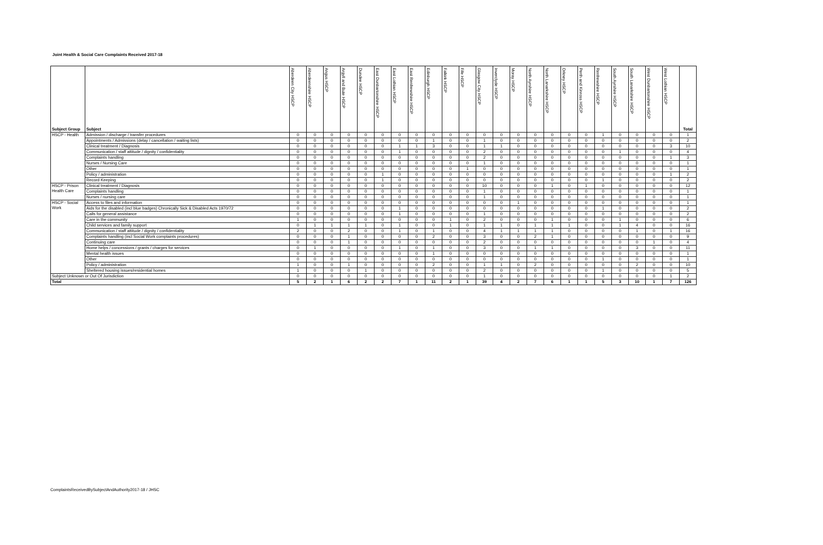Joint Health & Social Care Complaints Received 2017-18
| Subject Group | Subject | Aberdeen City HSCP | Aberdeenshire HSCP | Angus HSCP | Argyll and Bute HSCP | Dundee HSCP | East Dunbartonshire HSCP | East Lothian HSCP | East Renfrewshire HSCP | Edinburgh HSCP | Falkirk HSCP | Fife HSCP | Glasgow City HSCP | Inverclyde HSCP | Moray HSCP | North Ayrshire HSCP | North Lanarkshire HSCP | Orkney HSCP | Perth and Kinross HSCP | Renfrewshire HSCP | South Ayrshire HSCP | South Lanarkshire HSCP | West Dunbartonshire HSCP | West Lothian HSCP | Total |
| --- | --- | --- | --- | --- | --- | --- | --- | --- | --- | --- | --- | --- | --- | --- | --- | --- | --- | --- | --- | --- | --- | --- | --- | --- | --- |
| HSCP - Health | Admission / discharge / transfer procedures | 0 | 0 | 0 | 0 | 0 | 0 | 0 | 0 | 0 | 0 | 0 | 0 | 0 | 0 | 0 | 0 | 0 | 0 | 1 | 0 | 0 | 0 | 0 | 1 |
| | Appointments / Admissions (delay / cancellation / waiting lists) | 0 | 0 | 0 | 0 | 0 | 0 | 0 | 0 | 1 | 0 | 0 | 1 | 0 | 0 | 0 | 0 | 0 | 0 | 0 | 0 | 0 | 0 | 0 | 2 |
| | Clinical treatment / Diagnosis | 0 | 0 | 0 | 0 | 0 | 0 | 1 | 1 | 3 | 0 | 0 | 1 | 1 | 0 | 0 | 0 | 0 | 0 | 0 | 0 | 0 | 0 | 3 | 10 |
| | Communication / staff attitude / dignity / confidentiality | 0 | 0 | 0 | 0 | 0 | 0 | 1 | 0 | 0 | 0 | 0 | 2 | 0 | 0 | 0 | 0 | 0 | 0 | 0 | 1 | 0 | 0 | 0 | 4 |
| | Complaints handling | 0 | 0 | 0 | 0 | 0 | 0 | 0 | 0 | 0 | 0 | 0 | 2 | 0 | 0 | 0 | 0 | 0 | 0 | 0 | 0 | 0 | 0 | 1 | 3 |
| | Nurses / Nursing Care | 0 | 0 | 0 | 0 | 0 | 0 | 0 | 0 | 0 | 0 | 0 | 1 | 0 | 0 | 0 | 0 | 0 | 0 | 0 | 0 | 0 | 0 | 0 | 1 |
| | Other | 0 | 0 | 0 | 0 | 0 | 0 | 0 | 0 | 0 | 0 | 1 | 0 | 0 | 0 | 0 | 0 | 0 | 0 | 0 | 0 | 0 | 0 | 0 | 1 |
| | Policy / administration | 0 | 0 | 0 | 0 | 0 | 1 | 0 | 0 | 0 | 0 | 0 | 0 | 0 | 0 | 0 | 0 | 0 | 0 | 0 | 0 | 0 | 0 | 1 | 2 |
| | Record Keeping | 0 | 0 | 0 | 0 | 0 | 1 | 0 | 0 | 0 | 0 | 0 | 0 | 0 | 0 | 0 | 0 | 0 | 0 | 1 | 0 | 0 | 0 | 0 | 2 |
| HSCP - Prison Health Care | Clinical treatment / Diagnosis | 0 | 0 | 0 | 0 | 0 | 0 | 0 | 0 | 0 | 0 | 0 | 10 | 0 | 0 | 0 | 1 | 0 | 1 | 0 | 0 | 0 | 0 | 0 | 12 |
| | Complaints handling | 0 | 0 | 0 | 0 | 0 | 0 | 0 | 0 | 0 | 0 | 0 | 1 | 0 | 0 | 0 | 0 | 0 | 0 | 0 | 0 | 0 | 0 | 0 | 1 |
| | Nurses / nursing care | 0 | 0 | 0 | 0 | 0 | 0 | 0 | 0 | 0 | 0 | 0 | 1 | 0 | 0 | 0 | 0 | 0 | 0 | 0 | 0 | 0 | 0 | 0 | 1 |
| HSCP - Social Work | Access to files and information | 0 | 0 | 0 | 0 | 0 | 0 | 0 | 0 | 0 | 0 | 0 | 0 | 0 | 1 | 0 | 0 | 0 | 0 | 0 | 0 | 0 | 0 | 0 | 1 |
| | Aids for the disabled (incl blue badges) Chronically Sick & Disabled Acts 1970/72 | 0 | 0 | 0 | 0 | 0 | 0 | 1 | 0 | 0 | 0 | 0 | 0 | 0 | 0 | 0 | 0 | 0 | 0 | 1 | 0 | 0 | 0 | 0 | 2 |
| | Calls for general assistance | 0 | 0 | 0 | 0 | 0 | 0 | 1 | 0 | 0 | 0 | 0 | 1 | 0 | 0 | 0 | 0 | 0 | 0 | 0 | 0 | 0 | 0 | 0 | 2 |
| | Care in the community | 1 | 0 | 0 | 0 | 0 | 0 | 0 | 0 | 0 | 1 | 0 | 2 | 0 | 0 | 0 | 1 | 0 | 0 | 0 | 1 | 0 | 0 | 0 | 6 |
| | Child services and family support | 0 | 1 | 1 | 1 | 1 | 0 | 1 | 0 | 0 | 1 | 0 | 1 | 1 | 0 | 1 | 1 | 1 | 0 | 0 | 1 | 4 | 0 | 0 | 16 |
| | Communication / staff attitude / dignity / confidentiality | 2 | 0 | 0 | 2 | 0 | 0 | 1 | 0 | 1 | 0 | 0 | 4 | 1 | 1 | 1 | 1 | 0 | 0 | 0 | 0 | 1 | 0 | 1 | 16 |
| | Complaints handling (incl Social Work complaints procedures) | 0 | 0 | 0 | 1 | 0 | 0 | 0 | 0 | 2 | 0 | 0 | 3 | 0 | 0 | 2 | 1 | 0 | 0 | 0 | 0 | 0 | 0 | 0 | 9 |
| | Continuing care | 0 | 0 | 0 | 1 | 0 | 0 | 0 | 0 | 0 | 0 | 0 | 2 | 0 | 0 | 0 | 0 | 0 | 0 | 0 | 0 | 0 | 1 | 0 | 4 |
| | Home helps / concessions / grants / charges for services | 0 | 1 | 0 | 0 | 0 | 0 | 1 | 0 | 1 | 0 | 0 | 3 | 0 | 0 | 1 | 1 | 0 | 0 | 0 | 0 | 3 | 0 | 0 | 11 |
| | Mental health issues | 0 | 0 | 0 | 0 | 0 | 0 | 0 | 0 | 1 | 0 | 0 | 0 | 0 | 0 | 0 | 0 | 0 | 0 | 0 | 0 | 0 | 0 | 0 | 1 |
| | Other | 0 | 0 | 0 | 0 | 0 | 0 | 0 | 0 | 0 | 0 | 0 | 0 | 0 | 0 | 0 | 0 | 0 | 0 | 1 | 0 | 0 | 0 | 0 | 1 |
| | Policy / administration | 1 | 0 | 0 | 1 | 0 | 0 | 0 | 0 | 2 | 0 | 0 | 1 | 1 | 0 | 2 | 0 | 0 | 0 | 0 | 0 | 2 | 0 | 0 | 10 |
| | Sheltered housing issues/residential homes | 1 | 0 | 0 | 0 | 1 | 0 | 0 | 0 | 0 | 0 | 0 | 2 | 0 | 0 | 0 | 0 | 0 | 0 | 1 | 0 | 0 | 0 | 0 | 5 |
| Subject Unknown or Out Of Jurisdiction | | 0 | 0 | 0 | 0 | 0 | 0 | 0 | 0 | 0 | 0 | 0 | 1 | 0 | 0 | 0 | 0 | 0 | 0 | 0 | 0 | 0 | 0 | 1 | 2 |
| Total | | 5 | 2 | 1 | 6 | 2 | 2 | 7 | 1 | 11 | 2 | 1 | 39 | 4 | 2 | 7 | 6 | 1 | 1 | 5 | 3 | 10 | 1 | 7 | 126 |
ComplaintsReceivedBySubjectAndAuthority2017-18 / JHSC